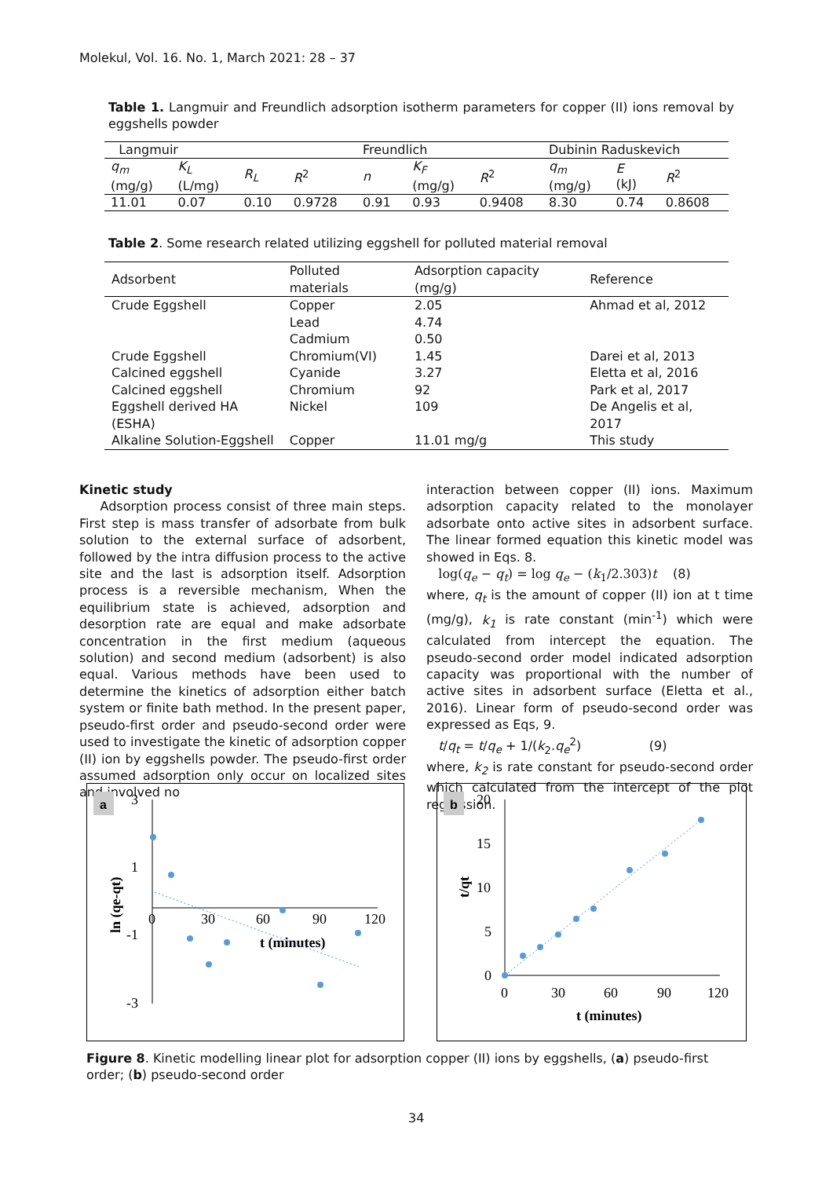Molekul, Vol. 16. No. 1, March 2021: 28 – 37
Table 1. Langmuir and Freundlich adsorption isotherm parameters for copper (II) ions removal by eggshells powder
| Langmuir | | | | Freundlich | | | Dubinin Raduskevich | | |
| --- | --- | --- | --- | --- | --- | --- | --- | --- | --- |
| q<sub>m</sub> (mg/g) | K<sub>L</sub> (L/mg) | R<sub>L</sub> | R<sup>2</sup> | n | K<sub>F</sub> (mg/g) | R<sup>2</sup> | q<sub>m</sub> (mg/g) | E (kJ) | R<sup>2</sup> |
| 11.01 | 0.07 | 0.10 | 0.9728 | 0.91 | 0.93 | 0.9408 | 8.30 | 0.74 | 0.8608 |
Table 2. Some research related utilizing eggshell for polluted material removal
| Adsorbent | Polluted materials | Adsorption capacity (mg/g) | Reference |
| --- | --- | --- | --- |
| Crude Eggshell | Copper Lead Cadmium | 2.05 4.74 0.50 | Ahmad et al, 2012 |
| Crude Eggshell | Chromium(VI) | 1.45 | Darei et al, 2013 |
| Calcined eggshell | Cyanide | 3.27 | Eletta et al, 2016 |
| Calcined eggshell | Chromium | 92 | Park et al, 2017 |
| Eggshell derived HA (ESHA) | Nickel | 109 | De Angelis et al, 2017 |
| Alkaline Solution-Eggshell | Copper | 11.01 mg/g | This study |
Kinetic study
Adsorption process consist of three main steps. First step is mass transfer of adsorbate from bulk solution to the external surface of adsorbent, followed by the intra diffusion process to the active site and the last is adsorption itself. Adsorption process is a reversible mechanism, When the equilibrium state is achieved, adsorption and desorption rate are equal and make adsorbate concentration in the first medium (aqueous solution) and second medium (adsorbent) is also equal. Various methods have been used to determine the kinetics of adsorption either batch system or finite bath method. In the present paper, pseudo-first order and pseudo-second order were used to investigate the kinetic of adsorption copper (II) ion by eggshells powder. The pseudo-first order assumed adsorption only occur on localized sites and involved no
interaction between copper (II) ions. Maximum adsorption capacity related to the monolayer adsorbate onto active sites in adsorbent surface. The linear formed equation this kinetic model was showed in Eqs. 8.
log(q<sub>e</sub> − q<sub>t</sub>) = log q<sub>e</sub> − (k<sub>1</sub>/2.303)t (8)
where, q<sub>t</sub> is the amount of copper (II) ion at t time (mg/g), k<sub>1</sub> is rate constant (min<sup>-1</sup>) which were calculated from intercept the equation. The pseudo-second order model indicated adsorption capacity was proportional with the number of active sites in adsorbent surface (Eletta et al., 2016). Linear form of pseudo-second order was expressed as Eqs, 9.
t/q<sub>t</sub> = t/q<sub>e</sub> + 1/(k<sub>2</sub>.q<sub>e</sub><sup>2</sup>) (9)
where, k<sub>2</sub> is rate constant for pseudo-second order which calculated from the intercept of the plot regression.
a
3
1
-1
-3
0
30
60
90
120
t (minutes)
ln (qe-qt)
b
20
15
10
5
0
0
30
60
90
120
t (minutes)
t/qt
Figure 8. Kinetic modelling linear plot for adsorption copper (II) ions by eggshells, (a) pseudo-first order; (b) pseudo-second order
34